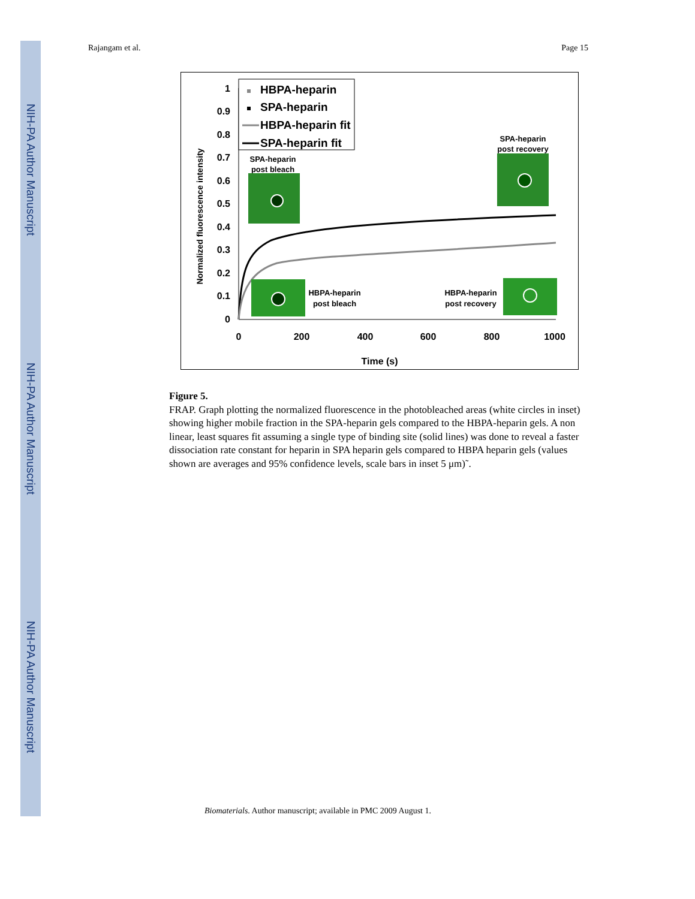NIH-PA Author Manuscript
NIH-PA Author Manuscript
NIH-PA Author Manuscript
Rajangam et al. Page 15
0
0.1
0.2
0.3
0.4
0.5
0.6
0.7
0.8
0.9
1
0
200
400
600
800
1000
Time (s)
Normalized fluorescence intensity
HBPA-heparin
SPA-heparin
HBPA-heparin fit
SPA-heparin fit
SPA-heparin
post bleach
SPA-heparin
post recovery
HBPA-heparin
post bleach
HBPA-heparin
post recovery
Figure 5.
FRAP. Graph plotting the normalized fluorescence in the photobleached areas (white circles in inset) showing higher mobile fraction in the SPA-heparin gels compared to the HBPA-heparin gels. A non linear, least squares fit assuming a single type of binding site (solid lines) was done to reveal a faster dissociation rate constant for heparin in SPA heparin gels compared to HBPA heparin gels (values shown are averages and 95% confidence levels, scale bars in inset 5 μm)˜.
Biomaterials. Author manuscript; available in PMC 2009 August 1.